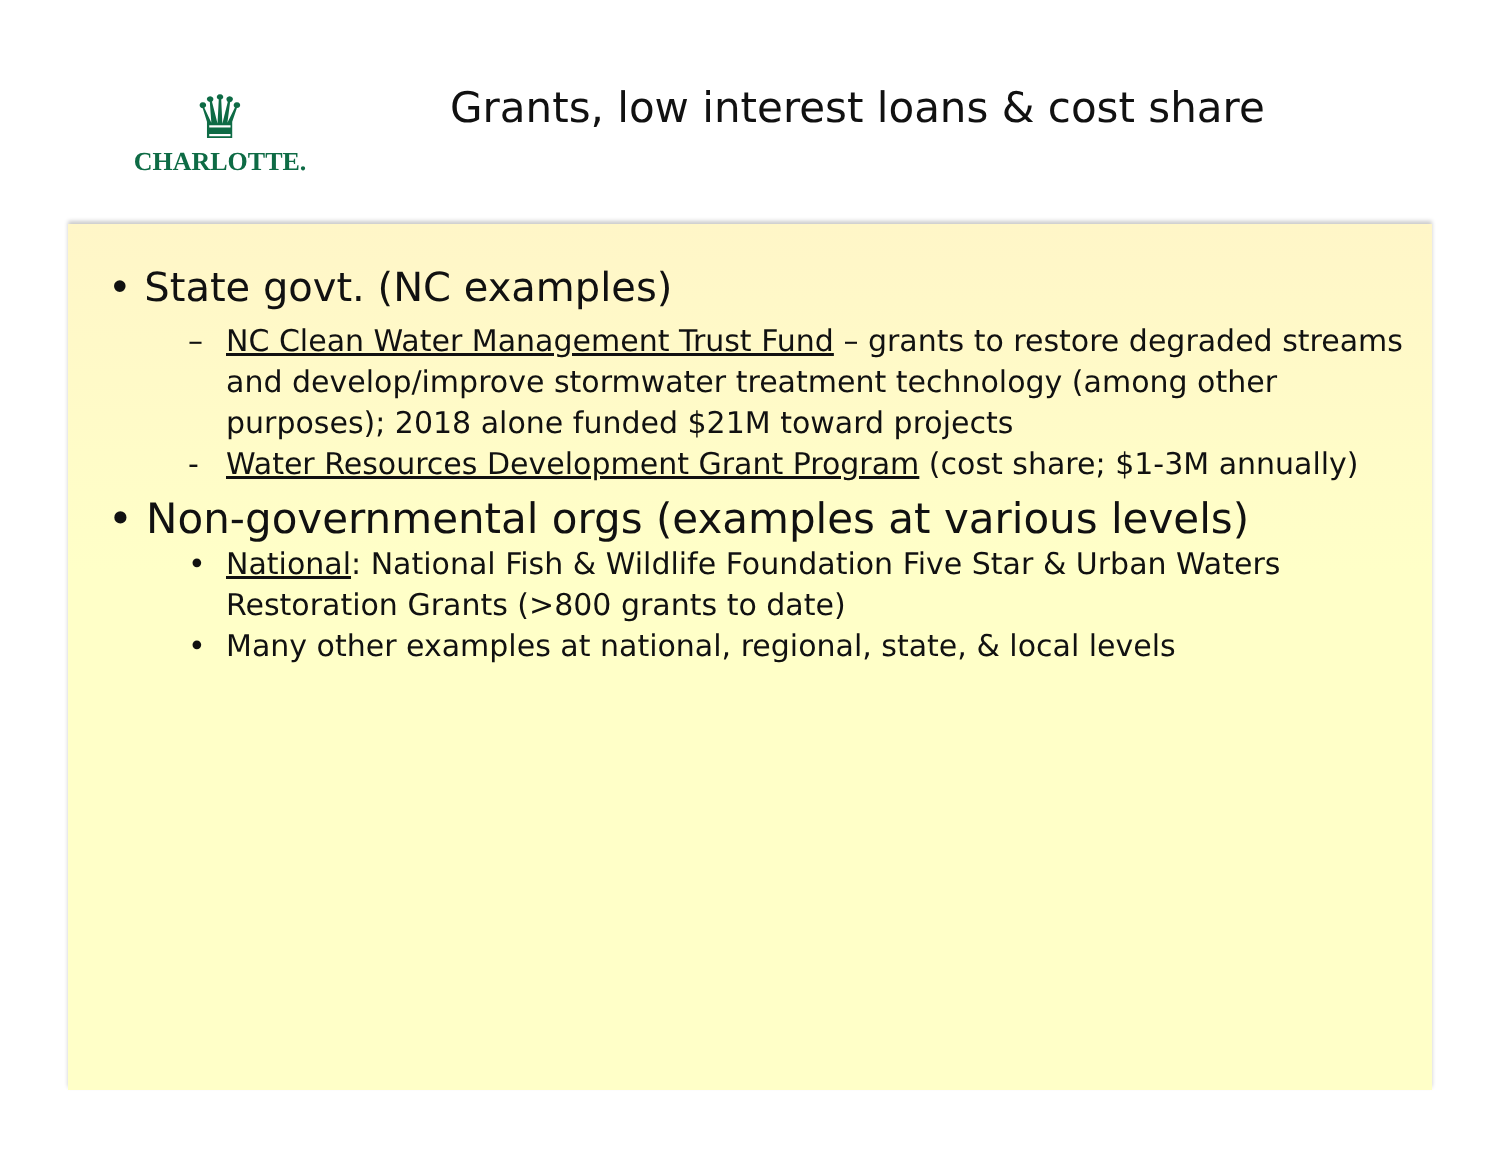♛
CHARLOTTE.
Grants, low interest loans & cost share
• State govt. (NC examples)
– NC Clean Water Management Trust Fund – grants to restore degraded streams and develop/improve stormwater treatment technology (among other purposes); 2018 alone funded $21M toward projects
- Water Resources Development Grant Program (cost share; $1-3M annually)
• Non-governmental orgs (examples at various levels)
• National: National Fish & Wildlife Foundation Five Star & Urban Waters Restoration Grants (>800 grants to date)
• Many other examples at national, regional, state, & local levels